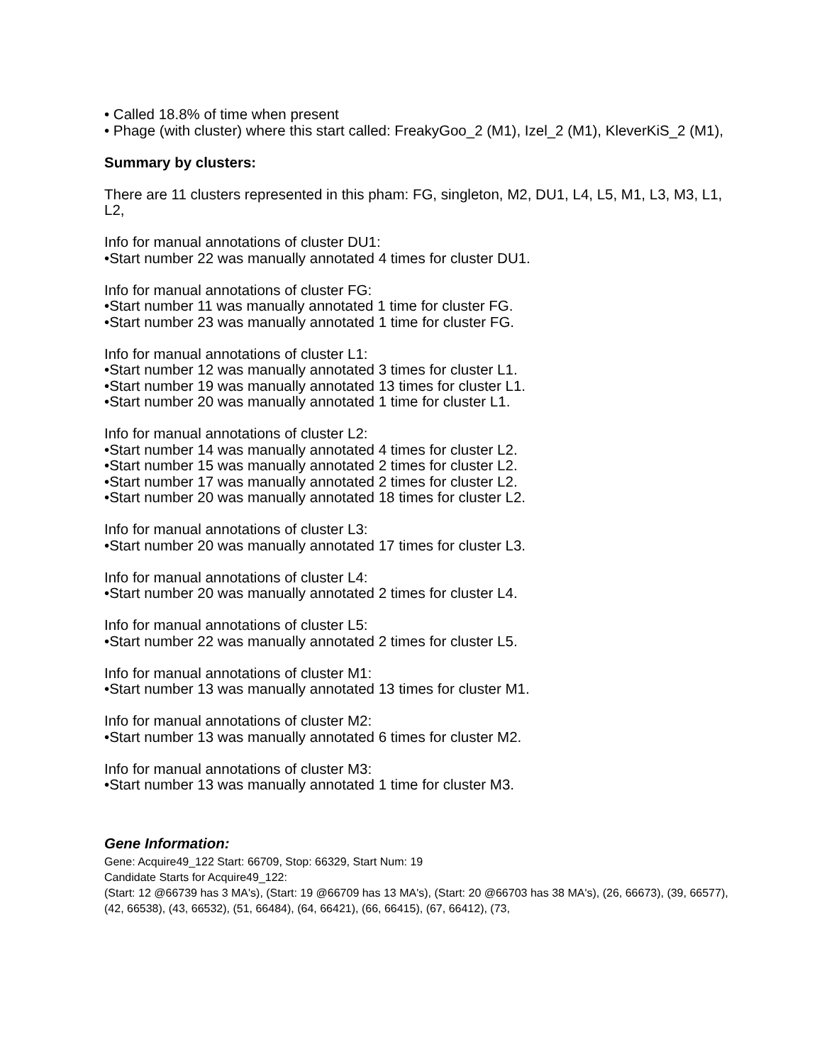• Called 18.8% of time when present
• Phage (with cluster) where this start called: FreakyGoo_2 (M1), Izel_2 (M1), KleverKiS_2 (M1),
Summary by clusters:
There are 11 clusters represented in this pham: FG, singleton, M2, DU1, L4, L5, M1, L3, M3, L1, L2,
Info for manual annotations of cluster DU1:
•Start number 22 was manually annotated 4 times for cluster DU1.
Info for manual annotations of cluster FG:
•Start number 11 was manually annotated 1 time for cluster FG.
•Start number 23 was manually annotated 1 time for cluster FG.
Info for manual annotations of cluster L1:
•Start number 12 was manually annotated 3 times for cluster L1.
•Start number 19 was manually annotated 13 times for cluster L1.
•Start number 20 was manually annotated 1 time for cluster L1.
Info for manual annotations of cluster L2:
•Start number 14 was manually annotated 4 times for cluster L2.
•Start number 15 was manually annotated 2 times for cluster L2.
•Start number 17 was manually annotated 2 times for cluster L2.
•Start number 20 was manually annotated 18 times for cluster L2.
Info for manual annotations of cluster L3:
•Start number 20 was manually annotated 17 times for cluster L3.
Info for manual annotations of cluster L4:
•Start number 20 was manually annotated 2 times for cluster L4.
Info for manual annotations of cluster L5:
•Start number 22 was manually annotated 2 times for cluster L5.
Info for manual annotations of cluster M1:
•Start number 13 was manually annotated 13 times for cluster M1.
Info for manual annotations of cluster M2:
•Start number 13 was manually annotated 6 times for cluster M2.
Info for manual annotations of cluster M3:
•Start number 13 was manually annotated 1 time for cluster M3.
Gene Information:
Gene: Acquire49_122 Start: 66709, Stop: 66329, Start Num: 19
Candidate Starts for Acquire49_122:
(Start: 12 @66739 has 3 MA's), (Start: 19 @66709 has 13 MA's), (Start: 20 @66703 has 38 MA's), (26, 66673), (39, 66577), (42, 66538), (43, 66532), (51, 66484), (64, 66421), (66, 66415), (67, 66412), (73,